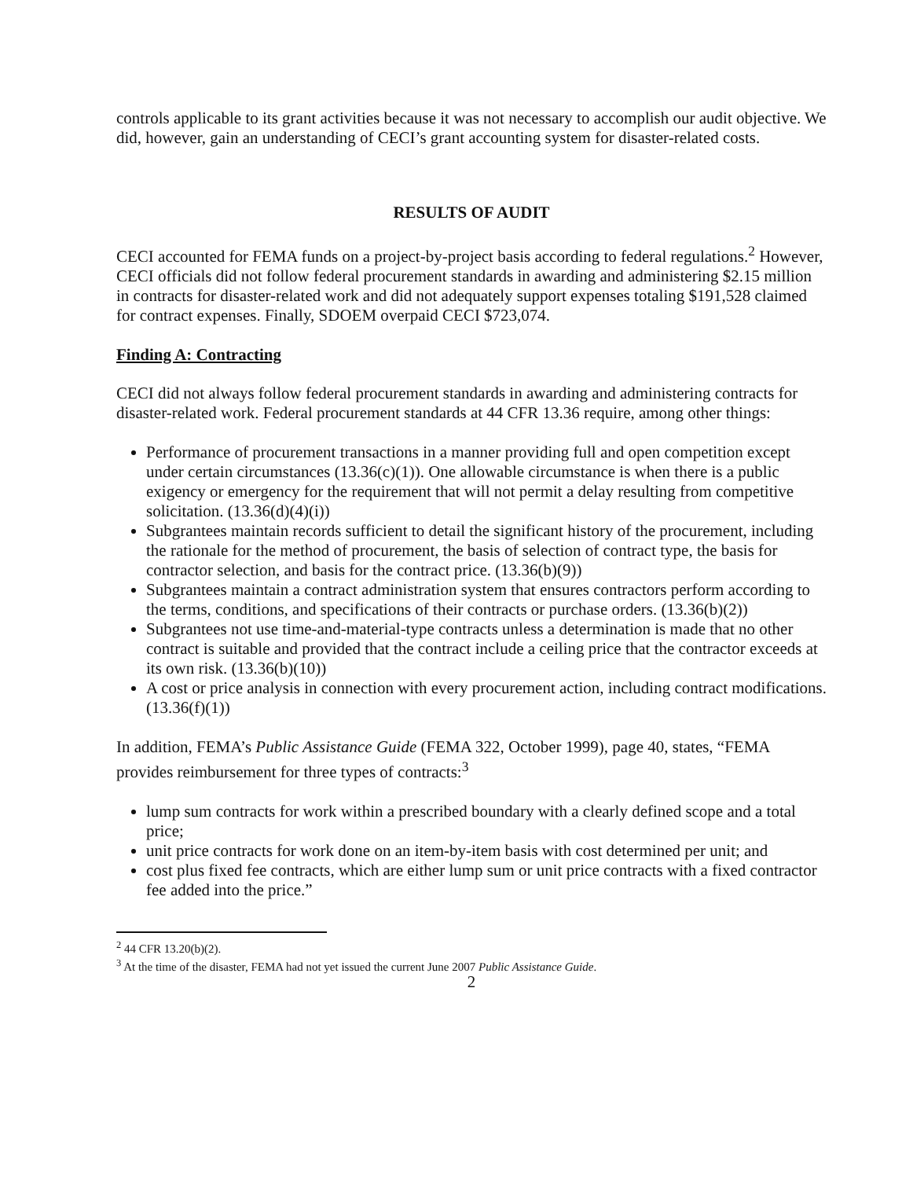controls applicable to its grant activities because it was not necessary to accomplish our audit objective. We did, however, gain an understanding of CECI’s grant accounting system for disaster-related costs.
RESULTS OF AUDIT
CECI accounted for FEMA funds on a project-by-project basis according to federal regulations.<sup>2</sup> However, CECI officials did not follow federal procurement standards in awarding and administering $2.15 million in contracts for disaster-related work and did not adequately support expenses totaling $191,528 claimed for contract expenses. Finally, SDOEM overpaid CECI $723,074.
Finding A: Contracting
CECI did not always follow federal procurement standards in awarding and administering contracts for disaster-related work. Federal procurement standards at 44 CFR 13.36 require, among other things:
Performance of procurement transactions in a manner providing full and open competition except under certain circumstances (13.36(c)(1)). One allowable circumstance is when there is a public exigency or emergency for the requirement that will not permit a delay resulting from competitive solicitation. (13.36(d)(4)(i))
Subgrantees maintain records sufficient to detail the significant history of the procurement, including the rationale for the method of procurement, the basis of selection of contract type, the basis for contractor selection, and basis for the contract price. (13.36(b)(9))
Subgrantees maintain a contract administration system that ensures contractors perform according to the terms, conditions, and specifications of their contracts or purchase orders. (13.36(b)(2))
Subgrantees not use time-and-material-type contracts unless a determination is made that no other contract is suitable and provided that the contract include a ceiling price that the contractor exceeds at its own risk. (13.36(b)(10))
A cost or price analysis in connection with every procurement action, including contract modifications. (13.36(f)(1))
In addition, FEMA’s Public Assistance Guide (FEMA 322, October 1999), page 40, states, “FEMA provides reimbursement for three types of contracts:<sup>3</sup>
lump sum contracts for work within a prescribed boundary with a clearly defined scope and a total price;
unit price contracts for work done on an item-by-item basis with cost determined per unit; and
cost plus fixed fee contracts, which are either lump sum or unit price contracts with a fixed contractor fee added into the price.”
<sup>2</sup> 44 CFR 13.20(b)(2).
<sup>3</sup> At the time of the disaster, FEMA had not yet issued the current June 2007 Public Assistance Guide.
2